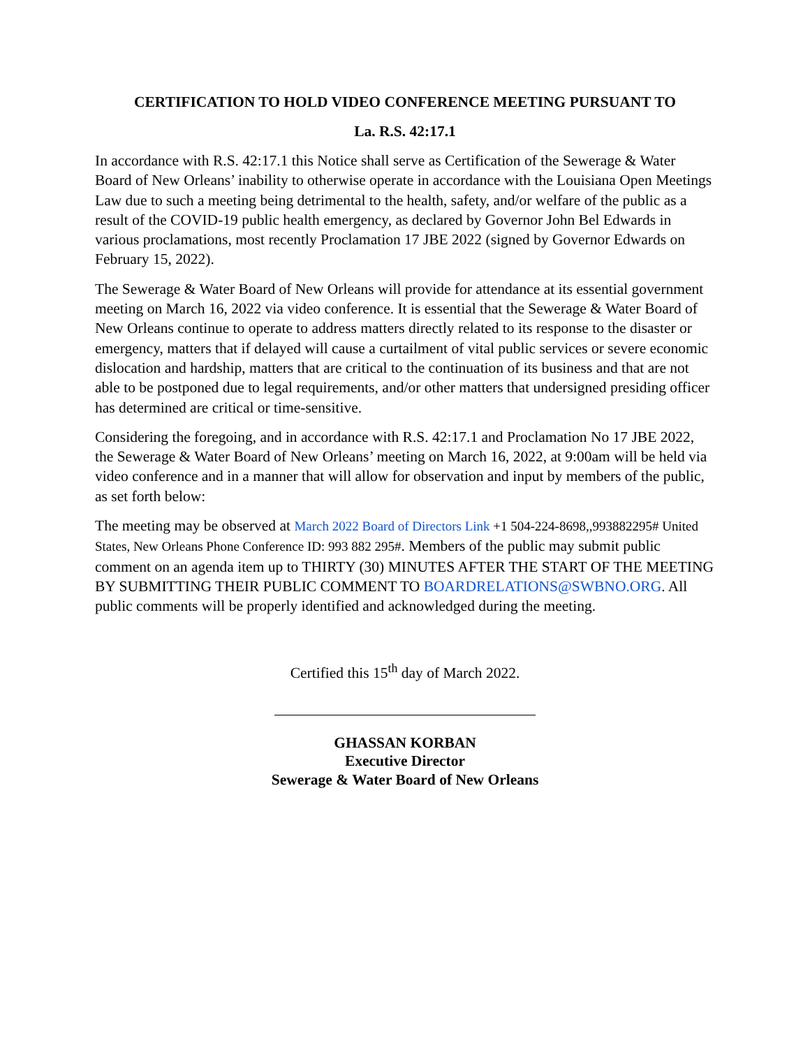CERTIFICATION TO HOLD VIDEO CONFERENCE MEETING PURSUANT TO
La. R.S. 42:17.1
In accordance with R.S. 42:17.1 this Notice shall serve as Certification of the Sewerage & Water Board of New Orleans’ inability to otherwise operate in accordance with the Louisiana Open Meetings Law due to such a meeting being detrimental to the health, safety, and/or welfare of the public as a result of the COVID-19 public health emergency, as declared by Governor John Bel Edwards in various proclamations, most recently Proclamation 17 JBE 2022 (signed by Governor Edwards on February 15, 2022).
The Sewerage & Water Board of New Orleans will provide for attendance at its essential government meeting on March 16, 2022 via video conference. It is essential that the Sewerage & Water Board of New Orleans continue to operate to address matters directly related to its response to the disaster or emergency, matters that if delayed will cause a curtailment of vital public services or severe economic dislocation and hardship, matters that are critical to the continuation of its business and that are not able to be postponed due to legal requirements, and/or other matters that undersigned presiding officer has determined are critical or time-sensitive.
Considering the foregoing, and in accordance with R.S. 42:17.1 and Proclamation No 17 JBE 2022, the Sewerage & Water Board of New Orleans’ meeting on March 16, 2022, at 9:00am will be held via video conference and in a manner that will allow for observation and input by members of the public, as set forth below:
The meeting may be observed at March 2022 Board of Directors Link +1 504-224-8698,,993882295# United States, New Orleans Phone Conference ID: 993 882 295#. Members of the public may submit public comment on an agenda item up to THIRTY (30) MINUTES AFTER THE START OF THE MEETING BY SUBMITTING THEIR PUBLIC COMMENT TO BOARDRELATIONS@SWBNO.ORG. All public comments will be properly identified and acknowledged during the meeting.
Certified this 15<sup>th</sup> day of March 2022.
GHASSAN KORBAN
Executive Director
Sewerage & Water Board of New Orleans